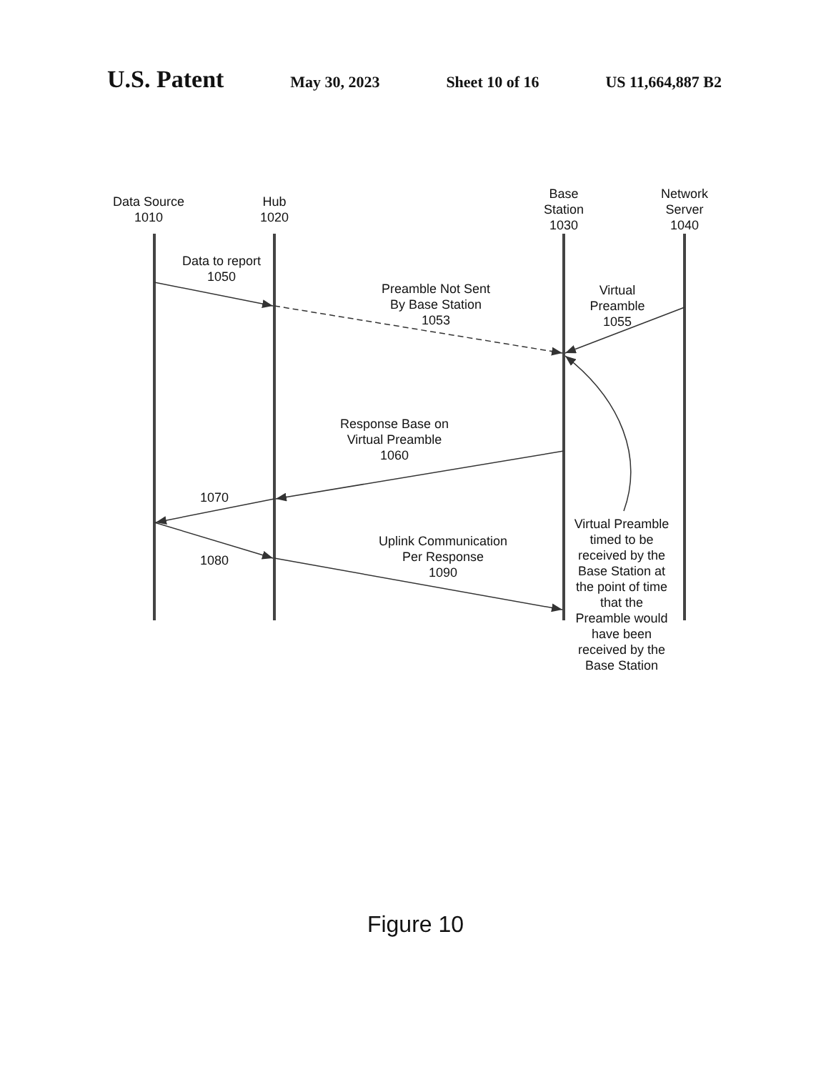U.S. Patent May 30, 2023 Sheet 10 of 16 US 11,664,887 B2
Data Source
1010
Hub
1020
Base
Station
1030
Network
Server
1040
Data to report
1050
Preamble Not Sent
By Base Station
1053
Virtual
Preamble
1055
Response Base on
Virtual Preamble
1060
1070
1080
Uplink Communication
Per Response
1090
Virtual Preamble
timed to be
received by the
Base Station at
the point of time
that the
Preamble would
have been
received by the
Base Station
Figure 10